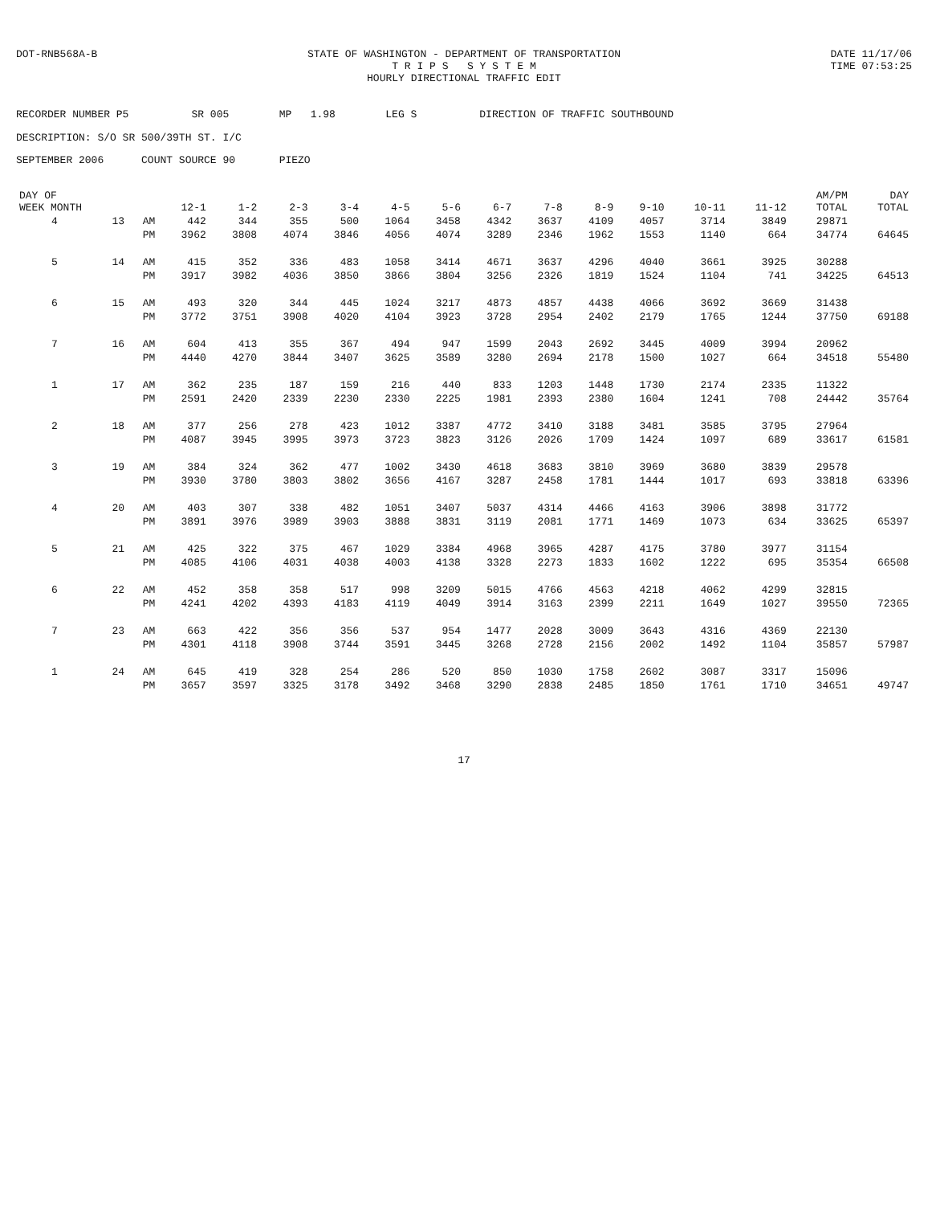DOT-RNB568A-B STATE OF WASHINGTON - DEPARTMENT OF TRANSPORTATION
T R I P S S Y S T E M
HOURLY DIRECTIONAL TRAFFIC EDIT
DATE 11/17/06
TIME 07:53:25
RECORDER NUMBER P5 SR 005 MP 1.98 LEG S DIRECTION OF TRAFFIC SOUTHBOUND DESCRIPTION: S/O SR 500/39TH ST. I/C SEPTEMBER 2006 COUNT SOURCE 90 PIEZO
| DAY OF WEEK MONTH | | | 12-1 | 1-2 | 2-3 | 3-4 | 4-5 | 5-6 | 6-7 | 7-8 | 8-9 | 9-10 | 10-11 | 11-12 | AM/PM TOTAL | DAY TOTAL |
| --- | --- | --- | --- | --- | --- | --- | --- | --- | --- | --- | --- | --- | --- | --- | --- | --- |
| 4 | 13 | AM | 442 | 344 | 355 | 500 | 1064 | 3458 | 4342 | 3637 | 4109 | 4057 | 3714 | 3849 | 29871 | |
| | | PM | 3962 | 3808 | 4074 | 3846 | 4056 | 4074 | 3289 | 2346 | 1962 | 1553 | 1140 | 664 | 34774 | 64645 |
| 5 | 14 | AM | 415 | 352 | 336 | 483 | 1058 | 3414 | 4671 | 3637 | 4296 | 4040 | 3661 | 3925 | 30288 | |
| | | PM | 3917 | 3982 | 4036 | 3850 | 3866 | 3804 | 3256 | 2326 | 1819 | 1524 | 1104 | 741 | 34225 | 64513 |
| 6 | 15 | AM | 493 | 320 | 344 | 445 | 1024 | 3217 | 4873 | 4857 | 4438 | 4066 | 3692 | 3669 | 31438 | |
| | | PM | 3772 | 3751 | 3908 | 4020 | 4104 | 3923 | 3728 | 2954 | 2402 | 2179 | 1765 | 1244 | 37750 | 69188 |
| 7 | 16 | AM | 604 | 413 | 355 | 367 | 494 | 947 | 1599 | 2043 | 2692 | 3445 | 4009 | 3994 | 20962 | |
| | | PM | 4440 | 4270 | 3844 | 3407 | 3625 | 3589 | 3280 | 2694 | 2178 | 1500 | 1027 | 664 | 34518 | 55480 |
| 1 | 17 | AM | 362 | 235 | 187 | 159 | 216 | 440 | 833 | 1203 | 1448 | 1730 | 2174 | 2335 | 11322 | |
| | | PM | 2591 | 2420 | 2339 | 2230 | 2330 | 2225 | 1981 | 2393 | 2380 | 1604 | 1241 | 708 | 24442 | 35764 |
| 2 | 18 | AM | 377 | 256 | 278 | 423 | 1012 | 3387 | 4772 | 3410 | 3188 | 3481 | 3585 | 3795 | 27964 | |
| | | PM | 4087 | 3945 | 3995 | 3973 | 3723 | 3823 | 3126 | 2026 | 1709 | 1424 | 1097 | 689 | 33617 | 61581 |
| 3 | 19 | AM | 384 | 324 | 362 | 477 | 1002 | 3430 | 4618 | 3683 | 3810 | 3969 | 3680 | 3839 | 29578 | |
| | | PM | 3930 | 3780 | 3803 | 3802 | 3656 | 4167 | 3287 | 2458 | 1781 | 1444 | 1017 | 693 | 33818 | 63396 |
| 4 | 20 | AM | 403 | 307 | 338 | 482 | 1051 | 3407 | 5037 | 4314 | 4466 | 4163 | 3906 | 3898 | 31772 | |
| | | PM | 3891 | 3976 | 3989 | 3903 | 3888 | 3831 | 3119 | 2081 | 1771 | 1469 | 1073 | 634 | 33625 | 65397 |
| 5 | 21 | AM | 425 | 322 | 375 | 467 | 1029 | 3384 | 4968 | 3965 | 4287 | 4175 | 3780 | 3977 | 31154 | |
| | | PM | 4085 | 4106 | 4031 | 4038 | 4003 | 4138 | 3328 | 2273 | 1833 | 1602 | 1222 | 695 | 35354 | 66508 |
| 6 | 22 | AM | 452 | 358 | 358 | 517 | 998 | 3209 | 5015 | 4766 | 4563 | 4218 | 4062 | 4299 | 32815 | |
| | | PM | 4241 | 4202 | 4393 | 4183 | 4119 | 4049 | 3914 | 3163 | 2399 | 2211 | 1649 | 1027 | 39550 | 72365 |
| 7 | 23 | AM | 663 | 422 | 356 | 356 | 537 | 954 | 1477 | 2028 | 3009 | 3643 | 4316 | 4369 | 22130 | |
| | | PM | 4301 | 4118 | 3908 | 3744 | 3591 | 3445 | 3268 | 2728 | 2156 | 2002 | 1492 | 1104 | 35857 | 57987 |
| 1 | 24 | AM | 645 | 419 | 328 | 254 | 286 | 520 | 850 | 1030 | 1758 | 2602 | 3087 | 3317 | 15096 | |
| | | PM | 3657 | 3597 | 3325 | 3178 | 3492 | 3468 | 3290 | 2838 | 2485 | 1850 | 1761 | 1710 | 34651 | 49747 |
17